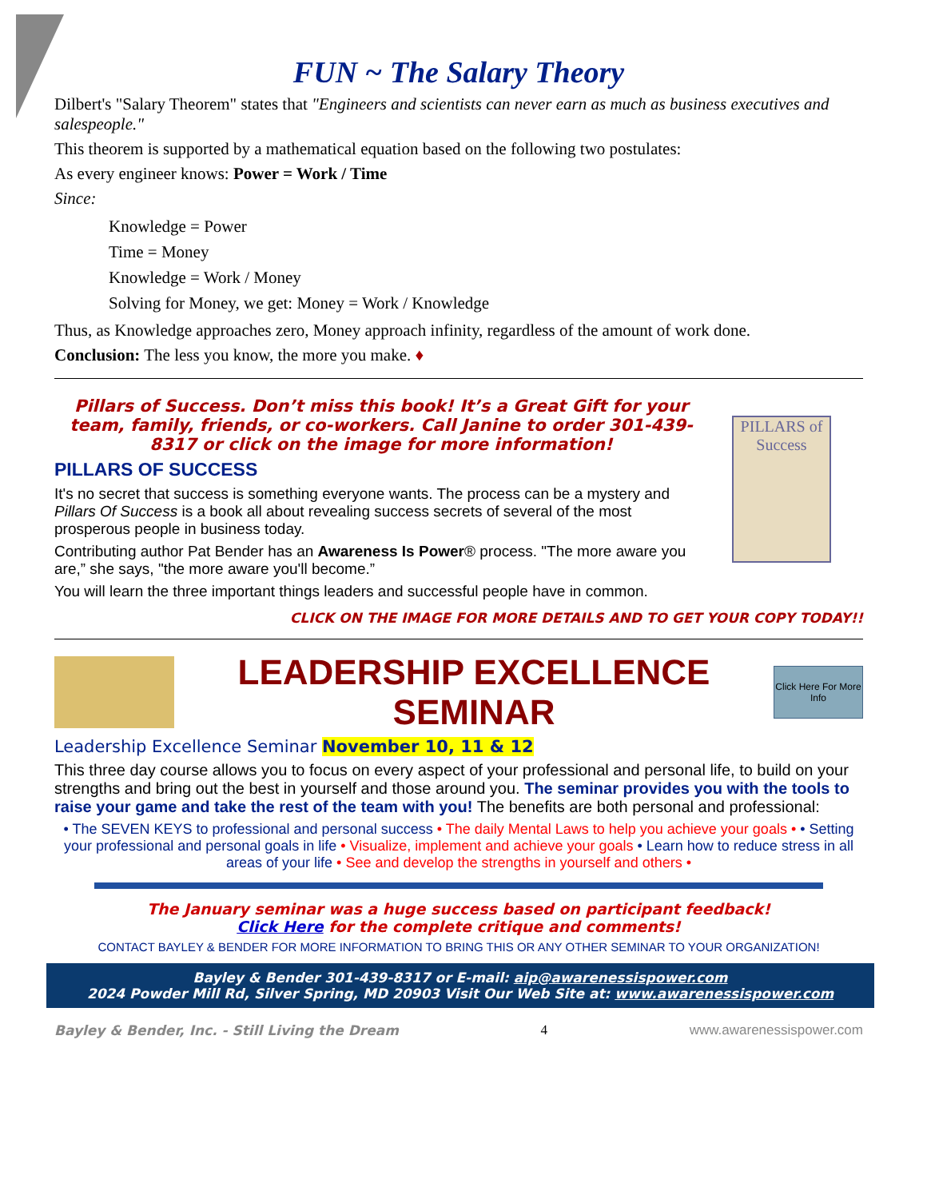FUN ~ The Salary Theory
Dilbert's "Salary Theorem" states that "Engineers and scientists can never earn as much as business executives and salespeople."
This theorem is supported by a mathematical equation based on the following two postulates:
As every engineer knows: Power = Work / Time
Since:
Knowledge = Power
Time = Money
Knowledge = Work / Money
Solving for Money, we get: Money = Work / Knowledge
Thus, as Knowledge approaches zero, Money approach infinity, regardless of the amount of work done.
Conclusion: The less you know, the more you make. ♦
Pillars of Success. Don’t miss this book! It’s a Great Gift for your team, family, friends, or co-workers. Call Janine to order 301-439-8317 or click on the image for more information!
PILLARS OF SUCCESS
It's no secret that success is something everyone wants. The process can be a mystery and Pillars Of Success is a book all about revealing success secrets of several of the most prosperous people in business today.
Contributing author Pat Bender has an Awareness Is Power® process. "The more aware you are,” she says, "the more aware you'll become.”
You will learn the three important things leaders and successful people have in common.
PILLARS of Success
CLICK ON THE IMAGE FOR MORE DETAILS AND TO GET YOUR COPY TODAY!!
LEADERSHIP EXCELLENCE SEMINAR
Click Here For More Info
Leadership Excellence Seminar November 10, 11 & 12
This three day course allows you to focus on every aspect of your professional and personal life, to build on your strengths and bring out the best in yourself and those around you. The seminar provides you with the tools to raise your game and take the rest of the team with you! The benefits are both personal and professional:
• The SEVEN KEYS to professional and personal success • The daily Mental Laws to help you achieve your goals • • Setting your professional and personal goals in life • Visualize, implement and achieve your goals • Learn how to reduce stress in all areas of your life • See and develop the strengths in yourself and others •
The January seminar was a huge success based on participant feedback!
Click Here for the complete critique and comments!
CONTACT BAYLEY & BENDER FOR MORE INFORMATION TO BRING THIS OR ANY OTHER SEMINAR TO YOUR ORGANIZATION!
Bayley & Bender 301-439-8317 or E-mail: aip@awarenessispower.com
2024 Powder Mill Rd, Silver Spring, MD 20903 Visit Our Web Site at: www.awarenessispower.com
Bayley & Bender, Inc. - Still Living the Dream 4 www.awarenessispower.com